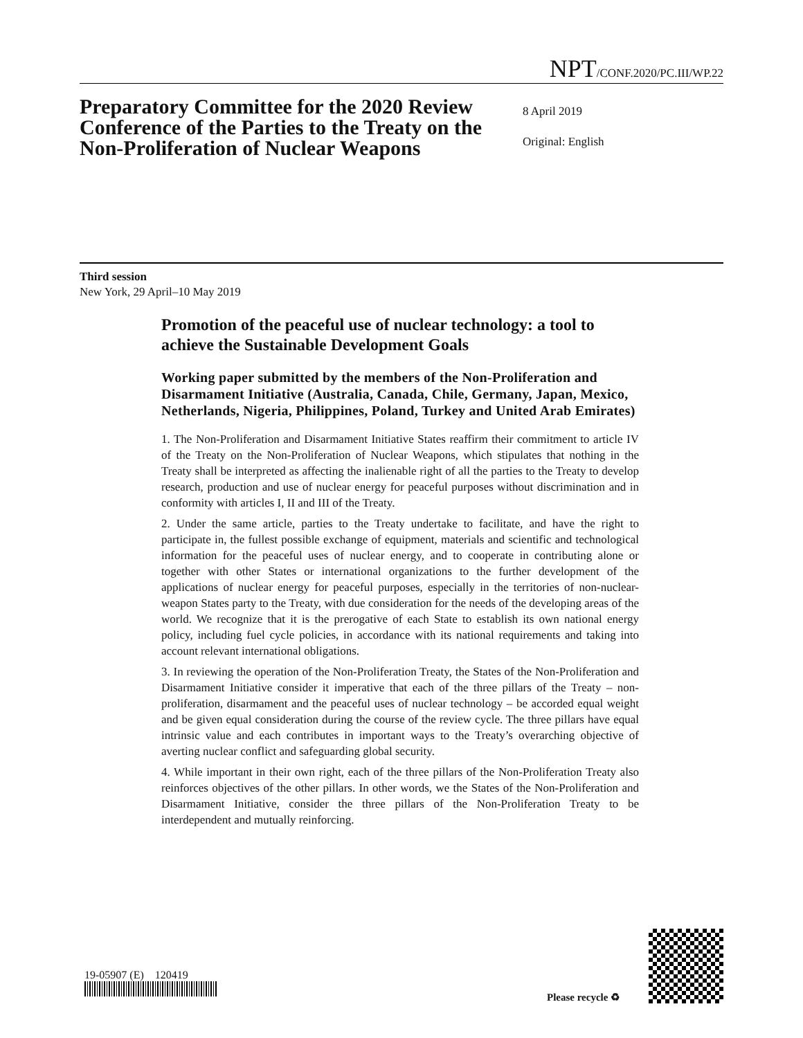NPT/CONF.2020/PC.III/WP.22
Preparatory Committee for the 2020 Review Conference of the Parties to the Treaty on the Non-Proliferation of Nuclear Weapons
8 April 2019
Original: English
Third session
New York, 29 April–10 May 2019
Promotion of the peaceful use of nuclear technology: a tool to achieve the Sustainable Development Goals
Working paper submitted by the members of the Non-Proliferation and Disarmament Initiative (Australia, Canada, Chile, Germany, Japan, Mexico, Netherlands, Nigeria, Philippines, Poland, Turkey and United Arab Emirates)
1. The Non-Proliferation and Disarmament Initiative States reaffirm their commitment to article IV of the Treaty on the Non-Proliferation of Nuclear Weapons, which stipulates that nothing in the Treaty shall be interpreted as affecting the inalienable right of all the parties to the Treaty to develop research, production and use of nuclear energy for peaceful purposes without discrimination and in conformity with articles I, II and III of the Treaty.
2. Under the same article, parties to the Treaty undertake to facilitate, and have the right to participate in, the fullest possible exchange of equipment, materials and scientific and technological information for the peaceful uses of nuclear energy, and to cooperate in contributing alone or together with other States or international organizations to the further development of the applications of nuclear energy for peaceful purposes, especially in the territories of non-nuclear-weapon States party to the Treaty, with due consideration for the needs of the developing areas of the world. We recognize that it is the prerogative of each State to establish its own national energy policy, including fuel cycle policies, in accordance with its national requirements and taking into account relevant international obligations.
3. In reviewing the operation of the Non-Proliferation Treaty, the States of the Non-Proliferation and Disarmament Initiative consider it imperative that each of the three pillars of the Treaty – non-proliferation, disarmament and the peaceful uses of nuclear technology – be accorded equal weight and be given equal consideration during the course of the review cycle. The three pillars have equal intrinsic value and each contributes in important ways to the Treaty’s overarching objective of averting nuclear conflict and safeguarding global security.
4. While important in their own right, each of the three pillars of the Non-Proliferation Treaty also reinforces objectives of the other pillars. In other words, we the States of the Non-Proliferation and Disarmament Initiative, consider the three pillars of the Non-Proliferation Treaty to be interdependent and mutually reinforcing.
19-05907 (E) 120419
Please recycle ♻